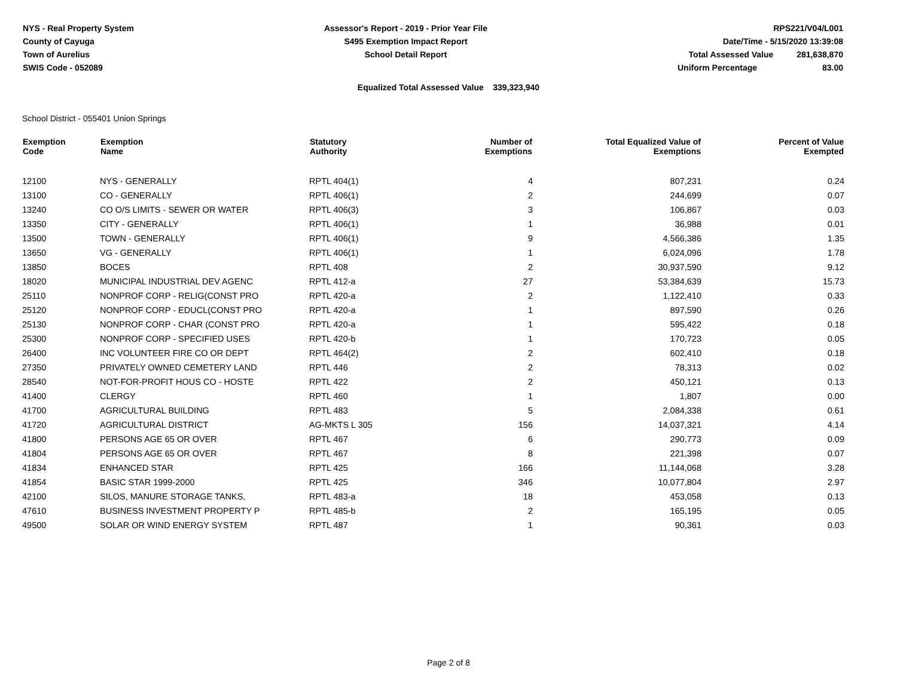NYS - Real Property System
County of Cayuga
Town of Aurelius
SWIS Code - 052089
Assessor's Report - 2019 - Prior Year File
S495 Exemption Impact Report
School Detail Report
RPS221/V04/L001
Date/Time - 5/15/2020 13:39:08
Total Assessed Value 281,638,870
Uniform Percentage 83.00
Equalized Total Assessed Value 339,323,940
School District - 055401 Union Springs
| Exemption Code | Exemption Name | Statutory Authority | Number of Exemptions | Total Equalized Value of Exemptions | Percent of Value Exempted |
| --- | --- | --- | --- | --- | --- |
| 12100 | NYS - GENERALLY | RPTL 404(1) | 4 | 807,231 | 0.24 |
| 13100 | CO - GENERALLY | RPTL 406(1) | 2 | 244,699 | 0.07 |
| 13240 | CO O/S LIMITS - SEWER OR WATER | RPTL 406(3) | 3 | 106,867 | 0.03 |
| 13350 | CITY - GENERALLY | RPTL 406(1) | 1 | 36,988 | 0.01 |
| 13500 | TOWN - GENERALLY | RPTL 406(1) | 9 | 4,566,386 | 1.35 |
| 13650 | VG - GENERALLY | RPTL 406(1) | 1 | 6,024,096 | 1.78 |
| 13850 | BOCES | RPTL 408 | 2 | 30,937,590 | 9.12 |
| 18020 | MUNICIPAL INDUSTRIAL DEV AGENC | RPTL 412-a | 27 | 53,384,639 | 15.73 |
| 25110 | NONPROF CORP - RELIG(CONST PRO | RPTL 420-a | 2 | 1,122,410 | 0.33 |
| 25120 | NONPROF CORP - EDUCL(CONST PRO | RPTL 420-a | 1 | 897,590 | 0.26 |
| 25130 | NONPROF CORP - CHAR (CONST PRO | RPTL 420-a | 1 | 595,422 | 0.18 |
| 25300 | NONPROF CORP - SPECIFIED USES | RPTL 420-b | 1 | 170,723 | 0.05 |
| 26400 | INC VOLUNTEER FIRE CO OR DEPT | RPTL 464(2) | 2 | 602,410 | 0.18 |
| 27350 | PRIVATELY OWNED CEMETERY LAND | RPTL 446 | 2 | 78,313 | 0.02 |
| 28540 | NOT-FOR-PROFIT HOUS CO - HOSTE | RPTL 422 | 2 | 450,121 | 0.13 |
| 41400 | CLERGY | RPTL 460 | 1 | 1,807 | 0.00 |
| 41700 | AGRICULTURAL BUILDING | RPTL 483 | 5 | 2,084,338 | 0.61 |
| 41720 | AGRICULTURAL DISTRICT | AG-MKTS L 305 | 156 | 14,037,321 | 4.14 |
| 41800 | PERSONS AGE 65 OR OVER | RPTL 467 | 6 | 290,773 | 0.09 |
| 41804 | PERSONS AGE 65 OR OVER | RPTL 467 | 8 | 221,398 | 0.07 |
| 41834 | ENHANCED STAR | RPTL 425 | 166 | 11,144,068 | 3.28 |
| 41854 | BASIC STAR 1999-2000 | RPTL 425 | 346 | 10,077,804 | 2.97 |
| 42100 | SILOS, MANURE STORAGE TANKS, | RPTL 483-a | 18 | 453,058 | 0.13 |
| 47610 | BUSINESS INVESTMENT PROPERTY P | RPTL 485-b | 2 | 165,195 | 0.05 |
| 49500 | SOLAR OR WIND ENERGY SYSTEM | RPTL 487 | 1 | 90,361 | 0.03 |
Page 2 of 8